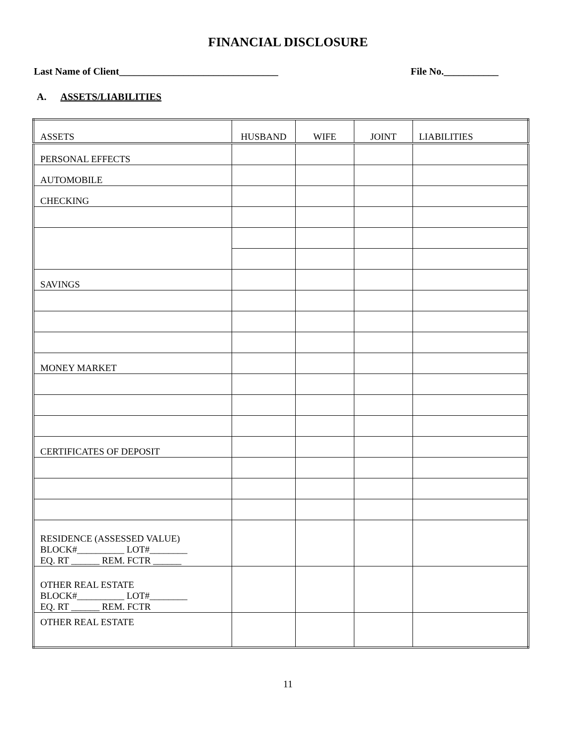FINANCIAL DISCLOSURE
Last Name of Client________________________________ File No.___________
A. ASSETS/LIABILITIES
| ASSETS | HUSBAND | WIFE | JOINT | LIABILITIES |
| PERSONAL EFFECTS | | | | |
| AUTOMOBILE | | | | |
| CHECKING | | | | |
| SAVINGS | | | | |
| MONEY MARKET | | | | |
| CERTIFICATES OF DEPOSIT | | | | |
| RESIDENCE (ASSESSED VALUE) BLOCK#__________ LOT#________ EQ. RT ______ REM. FCTR ______ | | | | |
| OTHER REAL ESTATE BLOCK#__________ LOT#________ EQ. RT ______ REM. FCTR | | | | |
| OTHER REAL ESTATE | | | | |
11